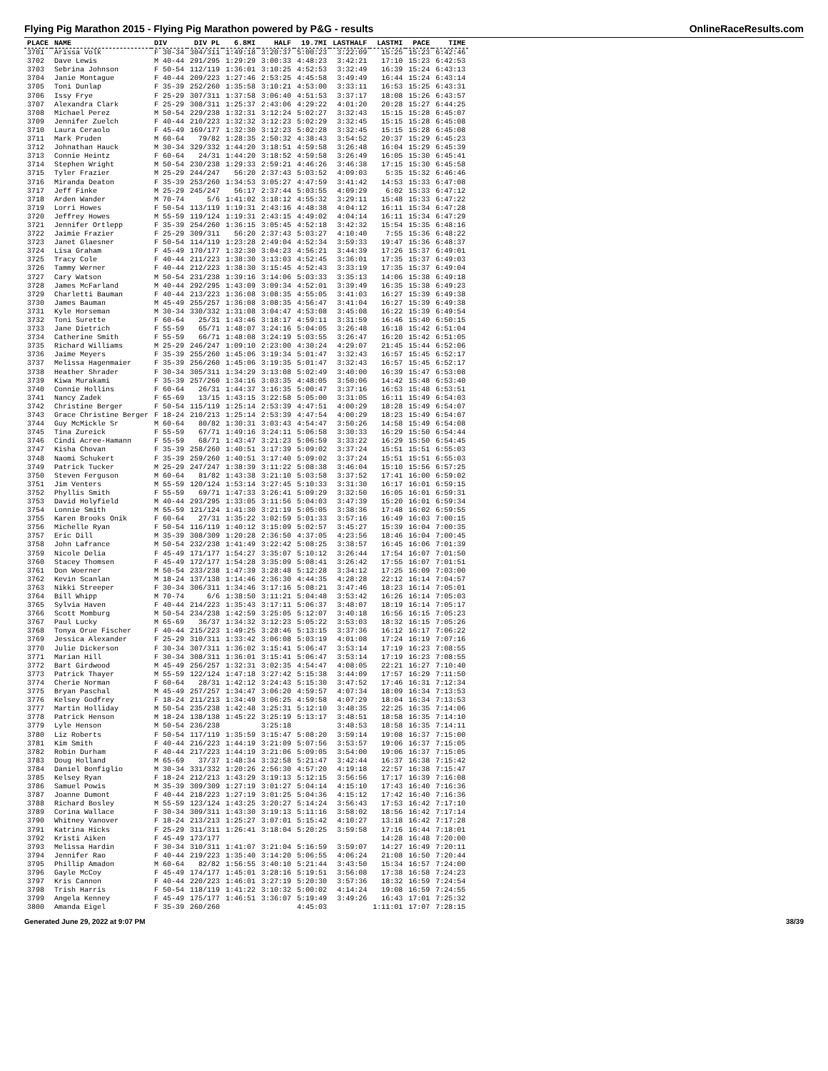Flying Pig Marathon 2015 - Flying Pig Marathon powered by P&G - results OnlineRaceResults.com
| PLACE | NAME | DIV | DIV PL | 6.8MI | HALF | 19.7MI | LASTHALF | LASTMI | PACE | TIME |
| --- | --- | --- | --- | --- | --- | --- | --- | --- | --- | --- |
| 3701 | Arissa Volk | F 30-34 | 304/311 | 1:49:18 | 3:20:37 | 5:00:23 | 3:22:09 | 15:25 | 15:23 | 6:42:46 |
| 3702 | Dave Lewis | M 40-44 | 291/295 | 1:29:29 | 3:00:33 | 4:48:23 | 3:42:21 | 17:10 | 15:23 | 6:42:53 |
| 3703 | Sebrina Johnson | F 50-54 | 112/119 | 1:36:01 | 3:10:25 | 4:52:53 | 3:32:49 | 16:39 | 15:24 | 6:43:13 |
| 3704 | Janie Montague | F 40-44 | 209/223 | 1:27:46 | 2:53:25 | 4:45:58 | 3:49:49 | 16:44 | 15:24 | 6:43:14 |
| 3705 | Toni Dunlap | F 35-39 | 252/260 | 1:35:58 | 3:10:21 | 4:53:00 | 3:33:11 | 16:53 | 15:25 | 6:43:31 |
| 3706 | Issy Frye | F 25-29 | 307/311 | 1:37:58 | 3:06:40 | 4:51:53 | 3:37:17 | 18:08 | 15:26 | 6:43:57 |
| 3707 | Alexandra Clark | F 25-29 | 308/311 | 1:25:37 | 2:43:06 | 4:29:22 | 4:01:20 | 20:28 | 15:27 | 6:44:25 |
| 3708 | Michael Perez | M 50-54 | 229/238 | 1:32:31 | 3:12:24 | 5:02:27 | 3:32:43 | 15:15 | 15:28 | 6:45:07 |
| 3709 | Jennifer Zuelch | F 40-44 | 210/223 | 1:32:32 | 3:12:23 | 5:02:29 | 3:32:45 | 15:15 | 15:28 | 6:45:08 |
| 3710 | Laura Ceraolo | F 45-49 | 169/177 | 1:32:30 | 3:12:23 | 5:02:28 | 3:32:45 | 15:15 | 15:28 | 6:45:08 |
| 3711 | Mark Pruden | M 60-64 | 79/82 | 1:28:35 | 2:50:32 | 4:38:43 | 3:54:52 | 20:37 | 15:29 | 6:45:23 |
| 3712 | Johnathan Hauck | M 30-34 | 329/332 | 1:44:20 | 3:18:51 | 4:59:58 | 3:26:48 | 16:04 | 15:29 | 6:45:39 |
| 3713 | Connie Heintz | F 60-64 | 24/31 | 1:44:20 | 3:18:52 | 4:59:58 | 3:26:49 | 16:05 | 15:30 | 6:45:41 |
| 3714 | Stephen Wright | M 50-54 | 230/238 | 1:29:33 | 2:59:21 | 4:46:26 | 3:46:38 | 17:15 | 15:30 | 6:45:58 |
| 3715 | Tyler Frazier | M 25-29 | 244/247 | 56:20 | 2:37:43 | 5:03:52 | 4:09:03 | 5:35 | 15:32 | 6:46:46 |
| 3716 | Miranda Deaton | F 35-39 | 253/260 | 1:34:53 | 3:05:27 | 4:47:59 | 3:41:42 | 14:53 | 15:33 | 6:47:08 |
| 3717 | Jeff Finke | M 25-29 | 245/247 | 56:17 | 2:37:44 | 5:03:55 | 4:09:29 | 6:02 | 15:33 | 6:47:12 |
| 3718 | Arden Wander | M 70-74 | 5/6 | 1:41:02 | 3:18:12 | 4:55:32 | 3:29:11 | 15:48 | 15:33 | 6:47:22 |
| 3719 | Lorri Howes | F 50-54 | 113/119 | 1:19:31 | 2:43:16 | 4:48:38 | 4:04:12 | 16:11 | 15:34 | 6:47:28 |
| 3720 | Jeffrey Howes | M 55-59 | 119/124 | 1:19:31 | 2:43:15 | 4:49:02 | 4:04:14 | 16:11 | 15:34 | 6:47:29 |
| 3721 | Jennifer Ortlepp | F 35-39 | 254/260 | 1:36:15 | 3:05:45 | 4:52:18 | 3:42:32 | 15:54 | 15:35 | 6:48:16 |
| 3722 | Jaimie Frazier | F 25-29 | 309/311 | 56:20 | 2:37:43 | 5:03:27 | 4:10:40 | 7:55 | 15:36 | 6:48:22 |
| 3723 | Janet Glaesner | F 50-54 | 114/119 | 1:23:28 | 2:49:04 | 4:52:34 | 3:59:33 | 19:47 | 15:36 | 6:48:37 |
| 3724 | Lisa Graham | F 45-49 | 170/177 | 1:32:30 | 3:04:23 | 4:56:21 | 3:44:39 | 17:26 | 15:37 | 6:49:01 |
| 3725 | Tracy Cole | F 40-44 | 211/223 | 1:38:30 | 3:13:03 | 4:52:45 | 3:36:01 | 17:35 | 15:37 | 6:49:03 |
| 3726 | Tammy Werner | F 40-44 | 212/223 | 1:38:30 | 3:15:45 | 4:52:43 | 3:33:19 | 17:35 | 15:37 | 6:49:04 |
| 3727 | Cary Watson | M 50-54 | 231/238 | 1:39:16 | 3:14:06 | 5:03:33 | 3:35:13 | 14:06 | 15:38 | 6:49:18 |
| 3728 | James McFarland | M 40-44 | 292/295 | 1:43:09 | 3:09:34 | 4:52:01 | 3:39:49 | 16:35 | 15:38 | 6:49:23 |
| 3729 | Charletti Bauman | F 40-44 | 213/223 | 1:36:08 | 3:08:35 | 4:55:05 | 3:41:03 | 16:27 | 15:39 | 6:49:38 |
| 3730 | James Bauman | M 45-49 | 255/257 | 1:36:08 | 3:08:35 | 4:56:47 | 3:41:04 | 16:27 | 15:39 | 6:49:38 |
| 3731 | Kyle Horseman | M 30-34 | 330/332 | 1:31:08 | 3:04:47 | 4:53:08 | 3:45:08 | 16:22 | 15:39 | 6:49:54 |
| 3732 | Toni Surette | F 60-64 | 25/31 | 1:43:46 | 3:18:17 | 4:59:11 | 3:31:59 | 16:46 | 15:40 | 6:50:15 |
| 3733 | Jane Dietrich | F 55-59 | 65/71 | 1:48:07 | 3:24:16 | 5:04:05 | 3:26:48 | 16:18 | 15:42 | 6:51:04 |
| 3734 | Catherine Smith | F 55-59 | 66/71 | 1:48:08 | 3:24:19 | 5:03:55 | 3:26:47 | 16:20 | 15:42 | 6:51:05 |
| 3735 | Richard Williams | M 25-29 | 246/247 | 1:09:10 | 2:23:00 | 4:30:24 | 4:29:07 | 21:45 | 15:44 | 6:52:06 |
| 3736 | Jaime Meyers | F 35-39 | 255/260 | 1:45:06 | 3:19:34 | 5:01:47 | 3:32:43 | 16:57 | 15:45 | 6:52:17 |
| 3737 | Melissa Hagenmaier | F 35-39 | 256/260 | 1:45:06 | 3:19:35 | 5:01:47 | 3:32:43 | 16:57 | 15:45 | 6:52:17 |
| 3738 | Heather Shrader | F 30-34 | 305/311 | 1:34:29 | 3:13:08 | 5:02:49 | 3:40:00 | 16:39 | 15:47 | 6:53:08 |
| 3739 | Kiwa Murakami | F 35-39 | 257/260 | 1:34:16 | 3:03:35 | 4:48:05 | 3:50:06 | 14:42 | 15:48 | 6:53:40 |
| 3740 | Connie Hollins | F 60-64 | 26/31 | 1:44:37 | 3:16:35 | 5:00:47 | 3:37:16 | 16:53 | 15:48 | 6:53:51 |
| 3741 | Nancy Zadek | F 65-69 | 13/15 | 1:43:15 | 3:22:58 | 5:05:00 | 3:31:05 | 16:11 | 15:49 | 6:54:03 |
| 3742 | Christine Berger | F 50-54 | 115/119 | 1:25:14 | 2:53:39 | 4:47:51 | 4:00:29 | 18:28 | 15:49 | 6:54:07 |
| 3743 | Grace Christine Berger | F 18-24 | 210/213 | 1:25:14 | 2:53:39 | 4:47:54 | 4:00:29 | 18:23 | 15:49 | 6:54:07 |
| 3744 | Guy McMickle Sr | M 60-64 | 80/82 | 1:30:31 | 3:03:43 | 4:54:47 | 3:50:26 | 14:58 | 15:49 | 6:54:08 |
| 3745 | Tina Zureick | F 55-59 | 67/71 | 1:49:16 | 3:24:11 | 5:06:58 | 3:30:33 | 16:29 | 15:50 | 6:54:44 |
| 3746 | Cindi Acree-Hamann | F 55-59 | 68/71 | 1:43:47 | 3:21:23 | 5:06:59 | 3:33:22 | 16:29 | 15:50 | 6:54:45 |
| 3747 | Kisha Chovan | F 35-39 | 258/260 | 1:40:51 | 3:17:39 | 5:09:02 | 3:37:24 | 15:51 | 15:51 | 6:55:03 |
| 3748 | Naomi Schukert | F 35-39 | 259/260 | 1:40:51 | 3:17:40 | 5:09:02 | 3:37:24 | 15:51 | 15:51 | 6:55:03 |
| 3749 | Patrick Tucker | M 25-29 | 247/247 | 1:38:39 | 3:11:22 | 5:08:38 | 3:46:04 | 15:10 | 15:56 | 6:57:25 |
| 3750 | Steven Ferguson | M 60-64 | 81/82 | 1:43:38 | 3:21:10 | 5:03:58 | 3:37:52 | 17:41 | 16:00 | 6:59:02 |
| 3751 | Jim Venters | M 55-59 | 120/124 | 1:53:14 | 3:27:45 | 5:10:33 | 3:31:30 | 16:17 | 16:01 | 6:59:15 |
| 3752 | Phyllis Smith | F 55-59 | 69/71 | 1:47:33 | 3:26:41 | 5:09:29 | 3:32:50 | 16:05 | 16:01 | 6:59:31 |
| 3753 | David Holyfield | M 40-44 | 293/295 | 1:33:05 | 3:11:56 | 5:04:03 | 3:47:39 | 15:20 | 16:01 | 6:59:34 |
| 3754 | Lonnie Smith | M 55-59 | 121/124 | 1:41:30 | 3:21:19 | 5:05:05 | 3:38:36 | 17:48 | 16:02 | 6:59:55 |
| 3755 | Karen Brooks Onik | F 60-64 | 27/31 | 1:35:22 | 3:02:59 | 5:01:33 | 3:57:16 | 16:49 | 16:03 | 7:00:15 |
| 3756 | Michelle Ryan | F 50-54 | 116/119 | 1:40:12 | 3:15:09 | 5:02:57 | 3:45:27 | 15:39 | 16:04 | 7:00:35 |
| 3757 | Eric Dill | M 35-39 | 308/309 | 1:20:28 | 2:36:50 | 4:37:05 | 4:23:56 | 18:46 | 16:04 | 7:00:45 |
| 3758 | John Lafrance | M 50-54 | 232/238 | 1:41:49 | 3:22:42 | 5:08:25 | 3:38:57 | 16:45 | 16:06 | 7:01:39 |
| 3759 | Nicole Delia | F 45-49 | 171/177 | 1:54:27 | 3:35:07 | 5:10:12 | 3:26:44 | 17:54 | 16:07 | 7:01:50 |
| 3760 | Stacey Thomsen | F 45-49 | 172/177 | 1:54:28 | 3:35:09 | 5:08:41 | 3:26:42 | 17:55 | 16:07 | 7:01:51 |
| 3761 | Don Woerner | M 50-54 | 233/238 | 1:47:39 | 3:28:48 | 5:12:28 | 3:34:12 | 17:25 | 16:09 | 7:03:00 |
| 3762 | Kevin Scanlan | M 18-24 | 137/138 | 1:14:46 | 2:36:30 | 4:44:35 | 4:28:28 | 22:12 | 16:14 | 7:04:57 |
| 3763 | Nikki Streeper | F 30-34 | 306/311 | 1:34:46 | 3:17:16 | 5:08:21 | 3:47:46 | 18:23 | 16:14 | 7:05:01 |
| 3764 | Bill Whipp | M 70-74 | 6/6 | 1:38:50 | 3:11:21 | 5:04:48 | 3:53:42 | 16:26 | 16:14 | 7:05:03 |
| 3765 | Sylvia Haven | F 40-44 | 214/223 | 1:35:43 | 3:17:11 | 5:06:37 | 3:48:07 | 18:19 | 16:14 | 7:05:17 |
| 3766 | Scott Momburg | M 50-54 | 234/238 | 1:42:59 | 3:25:05 | 5:12:07 | 3:40:18 | 16:56 | 16:15 | 7:05:23 |
| 3767 | Paul Lucky | M 65-69 | 36/37 | 1:34:32 | 3:12:23 | 5:05:22 | 3:53:03 | 18:32 | 16:15 | 7:05:26 |
| 3768 | Tonya Orue Fischer | F 40-44 | 215/223 | 1:49:25 | 3:28:46 | 5:13:15 | 3:37:36 | 16:12 | 16:17 | 7:06:22 |
| 3769 | Jessica Alexander | F 25-29 | 310/311 | 1:33:42 | 3:06:08 | 5:03:19 | 4:01:08 | 17:24 | 16:19 | 7:07:16 |
| 3770 | Julie Dickerson | F 30-34 | 307/311 | 1:36:02 | 3:15:41 | 5:06:47 | 3:53:14 | 17:19 | 16:23 | 7:08:55 |
| 3771 | Marian Hill | F 30-34 | 308/311 | 1:36:01 | 3:15:41 | 5:06:47 | 3:53:14 | 17:19 | 16:23 | 7:08:55 |
| 3772 | Bart Girdwood | M 45-49 | 256/257 | 1:32:31 | 3:02:35 | 4:54:47 | 4:08:05 | 22:21 | 16:27 | 7:10:40 |
| 3773 | Patrick Thayer | M 55-59 | 122/124 | 1:47:18 | 3:27:42 | 5:15:38 | 3:44:09 | 17:57 | 16:29 | 7:11:50 |
| 3774 | Cherie Norman | F 60-64 | 28/31 | 1:42:12 | 3:24:43 | 5:15:30 | 3:47:52 | 17:46 | 16:31 | 7:12:34 |
| 3775 | Bryan Paschal | M 45-49 | 257/257 | 1:34:47 | 3:06:20 | 4:59:57 | 4:07:34 | 18:09 | 16:34 | 7:13:53 |
| 3776 | Kelsey Godfrey | F 18-24 | 211/213 | 1:34:49 | 3:06:25 | 4:59:58 | 4:07:29 | 18:04 | 16:34 | 7:13:53 |
| 3777 | Martin Holliday | M 50-54 | 235/238 | 1:42:48 | 3:25:31 | 5:12:10 | 3:48:35 | 22:25 | 16:35 | 7:14:06 |
| 3778 | Patrick Henson | M 18-24 | 138/138 | 1:45:22 | 3:25:19 | 5:13:17 | 3:48:51 | 18:58 | 16:35 | 7:14:10 |
| 3779 | Lyle Henson | M 50-54 | 236/238 | | 3:25:18 | | 3:48:53 | 18:58 | 16:35 | 7:14:11 |
| 3780 | Liz Roberts | F 50-54 | 117/119 | 1:35:59 | 3:15:47 | 5:08:20 | 3:59:14 | 19:08 | 16:37 | 7:15:00 |
| 3781 | Kim Smith | F 40-44 | 216/223 | 1:44:19 | 3:21:09 | 5:07:56 | 3:53:57 | 19:06 | 16:37 | 7:15:05 |
| 3782 | Robin Durham | F 40-44 | 217/223 | 1:44:19 | 3:21:06 | 5:09:05 | 3:54:00 | 19:06 | 16:37 | 7:15:05 |
| 3783 | Doug Holland | M 65-69 | 37/37 | 1:48:34 | 3:32:58 | 5:21:47 | 3:42:44 | 16:37 | 16:38 | 7:15:42 |
| 3784 | Daniel Bonfiglio | M 30-34 | 331/332 | 1:20:26 | 2:56:30 | 4:57:20 | 4:19:18 | 22:57 | 16:38 | 7:15:47 |
| 3785 | Kelsey Ryan | F 18-24 | 212/213 | 1:43:29 | 3:19:13 | 5:12:15 | 3:56:56 | 17:17 | 16:39 | 7:16:08 |
| 3786 | Samuel Powis | M 35-39 | 309/309 | 1:27:19 | 3:01:27 | 5:04:14 | 4:15:10 | 17:43 | 16:40 | 7:16:36 |
| 3787 | Joanne Dumont | F 40-44 | 218/223 | 1:27:19 | 3:01:25 | 5:04:36 | 4:15:12 | 17:42 | 16:40 | 7:16:36 |
| 3788 | Richard Bosley | M 55-59 | 123/124 | 1:43:25 | 3:20:27 | 5:14:24 | 3:56:43 | 17:53 | 16:42 | 7:17:10 |
| 3789 | Corina Wallace | F 30-34 | 309/311 | 1:43:30 | 3:19:13 | 5:11:16 | 3:58:02 | 18:56 | 16:42 | 7:17:14 |
| 3790 | Whitney Vanover | F 18-24 | 213/213 | 1:25:27 | 3:07:01 | 5:15:42 | 4:10:27 | 13:18 | 16:42 | 7:17:28 |
| 3791 | Katrina Hicks | F 25-29 | 311/311 | 1:26:41 | 3:18:04 | 5:20:25 | 3:59:58 | 17:16 | 16:44 | 7:18:01 |
| 3792 | Kristi Aiken | F 45-49 | 173/177 | | | | | 14:28 | 16:48 | 7:20:00 |
| 3793 | Melissa Hardin | F 30-34 | 310/311 | 1:41:07 | 3:21:04 | 5:16:59 | 3:59:07 | 14:27 | 16:49 | 7:20:11 |
| 3794 | Jennifer Rao | F 40-44 | 219/223 | 1:35:40 | 3:14:20 | 5:06:55 | 4:06:24 | 21:08 | 16:50 | 7:20:44 |
| 3795 | Phillip Amadon | M 60-64 | 82/82 | 1:56:55 | 3:40:10 | 5:21:44 | 3:43:50 | 15:34 | 16:57 | 7:24:00 |
| 3796 | Gayle McCoy | F 45-49 | 174/177 | 1:45:01 | 3:28:16 | 5:19:51 | 3:56:08 | 17:38 | 16:58 | 7:24:23 |
| 3797 | Kris Cannon | F 40-44 | 220/223 | 1:46:01 | 3:27:19 | 5:20:30 | 3:57:36 | 18:32 | 16:59 | 7:24:54 |
| 3798 | Trish Harris | F 50-54 | 118/119 | 1:41:22 | 3:10:32 | 5:00:02 | 4:14:24 | 19:08 | 16:59 | 7:24:55 |
| 3799 | Angela Kenney | F 45-49 | 175/177 | 1:46:51 | 3:36:07 | 5:19:49 | 3:49:26 | 16:43 | 17:01 | 7:25:32 |
| 3800 | Amanda Eigel | F 35-39 | 260/260 | | | 4:45:03 | | 1:11:01 | 17:07 | 7:28:15 |
Generated June 29, 2022 at 9:07 PM 38/39